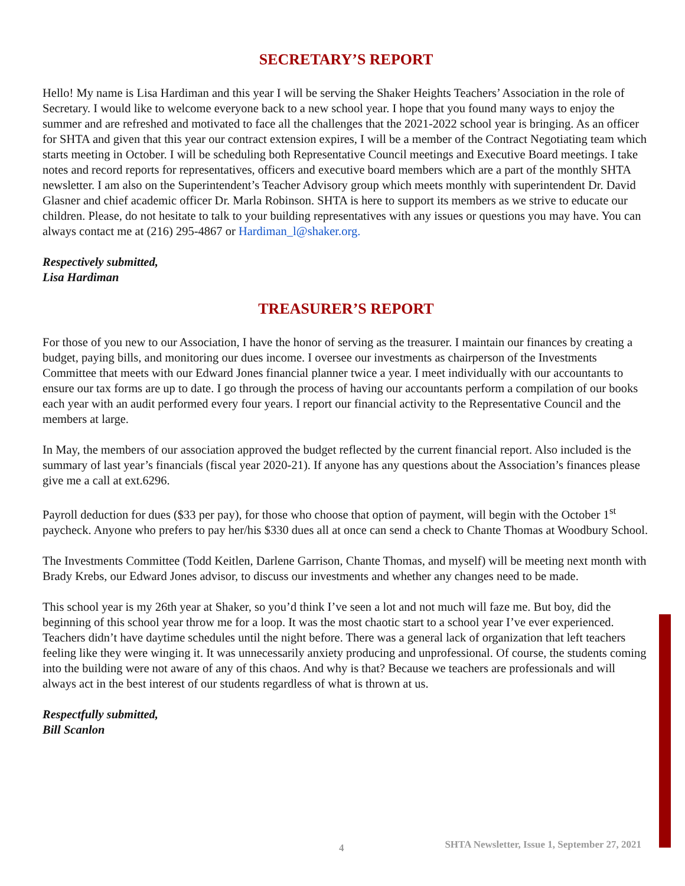SECRETARY’S REPORT
Hello! My name is Lisa Hardiman and this year I will be serving the Shaker Heights Teachers’ Association in the role of Secretary. I would like to welcome everyone back to a new school year. I hope that you found many ways to enjoy the summer and are refreshed and motivated to face all the challenges that the 2021-2022 school year is bringing. As an officer for SHTA and given that this year our contract extension expires, I will be a member of the Contract Negotiating team which starts meeting in October. I will be scheduling both Representative Council meetings and Executive Board meetings. I take notes and record reports for representatives, officers and executive board members which are a part of the monthly SHTA newsletter. I am also on the Superintendent’s Teacher Advisory group which meets monthly with superintendent Dr. David Glasner and chief academic officer Dr. Marla Robinson. SHTA is here to support its members as we strive to educate our children. Please, do not hesitate to talk to your building representatives with any issues or questions you may have. You can always contact me at (216) 295-4867 or Hardiman_l@shaker.org.
Respectively submitted,
Lisa Hardiman
TREASURER’S REPORT
For those of you new to our Association, I have the honor of serving as the treasurer. I maintain our finances by creating a budget, paying bills, and monitoring our dues income. I oversee our investments as chairperson of the Investments Committee that meets with our Edward Jones financial planner twice a year. I meet individually with our accountants to ensure our tax forms are up to date. I go through the process of having our accountants perform a compilation of our books each year with an audit performed every four years. I report our financial activity to the Representative Council and the members at large.
In May, the members of our association approved the budget reflected by the current financial report. Also included is the summary of last year’s financials (fiscal year 2020-21). If anyone has any questions about the Association’s finances please give me a call at ext.6296.
Payroll deduction for dues ($33 per pay), for those who choose that option of payment, will begin with the October 1<sup>st</sup> paycheck. Anyone who prefers to pay her/his $330 dues all at once can send a check to Chante Thomas at Woodbury School.
The Investments Committee (Todd Keitlen, Darlene Garrison, Chante Thomas, and myself) will be meeting next month with Brady Krebs, our Edward Jones advisor, to discuss our investments and whether any changes need to be made.
This school year is my 26th year at Shaker, so you’d think I’ve seen a lot and not much will faze me. But boy, did the beginning of this school year throw me for a loop. It was the most chaotic start to a school year I’ve ever experienced. Teachers didn’t have daytime schedules until the night before. There was a general lack of organization that left teachers feeling like they were winging it. It was unnecessarily anxiety producing and unprofessional. Of course, the students coming into the building were not aware of any of this chaos. And why is that? Because we teachers are professionals and will always act in the best interest of our students regardless of what is thrown at us.
Respectfully submitted,
Bill Scanlon
4 SHTA Newsletter, Issue 1, September 27, 2021